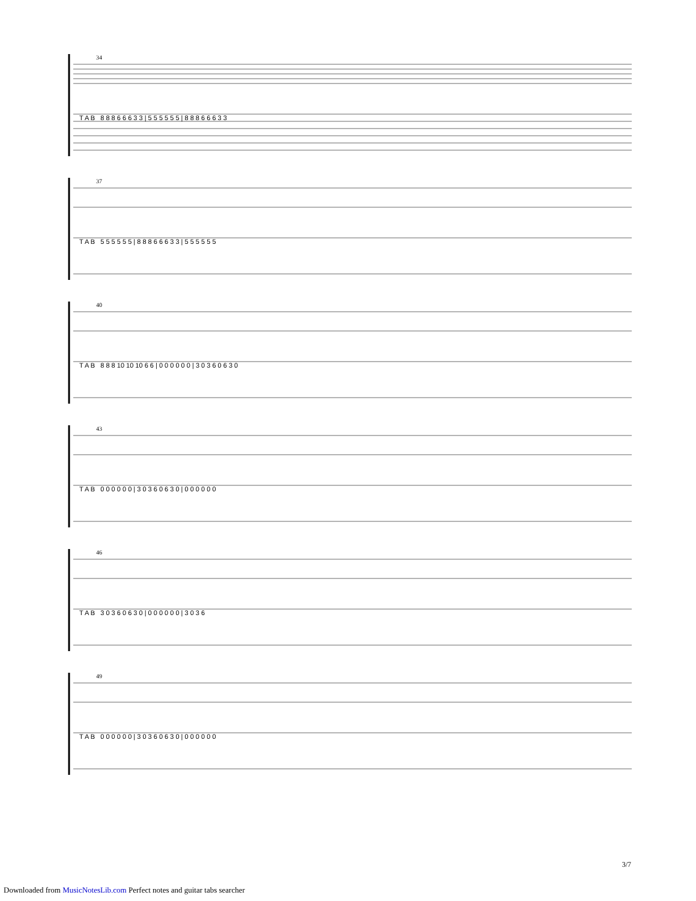34
T A B 8 8 8 6 6 6 3 3 | 5 5 5 5 5 5 | 8 8 8 6 6 6 3 3
37
T A B 5 5 5 5 5 5 | 8 8 8 6 6 6 3 3 | 5 5 5 5 5 5
40
T A B 8 8 8 10 10 10 6 6 | 0 0 0 0 0 0 | 3 0 3 6 0 6 3 0
43
T A B 0 0 0 0 0 0 | 3 0 3 6 0 6 3 0 | 0 0 0 0 0 0
46
T A B 3 0 3 6 0 6 3 0 | 0 0 0 0 0 0 | 3 0 3 6
49
T A B 0 0 0 0 0 0 | 3 0 3 6 0 6 3 0 | 0 0 0 0 0 0
3/7
Downloaded from MusicNotesLib.com Perfect notes and guitar tabs searcher